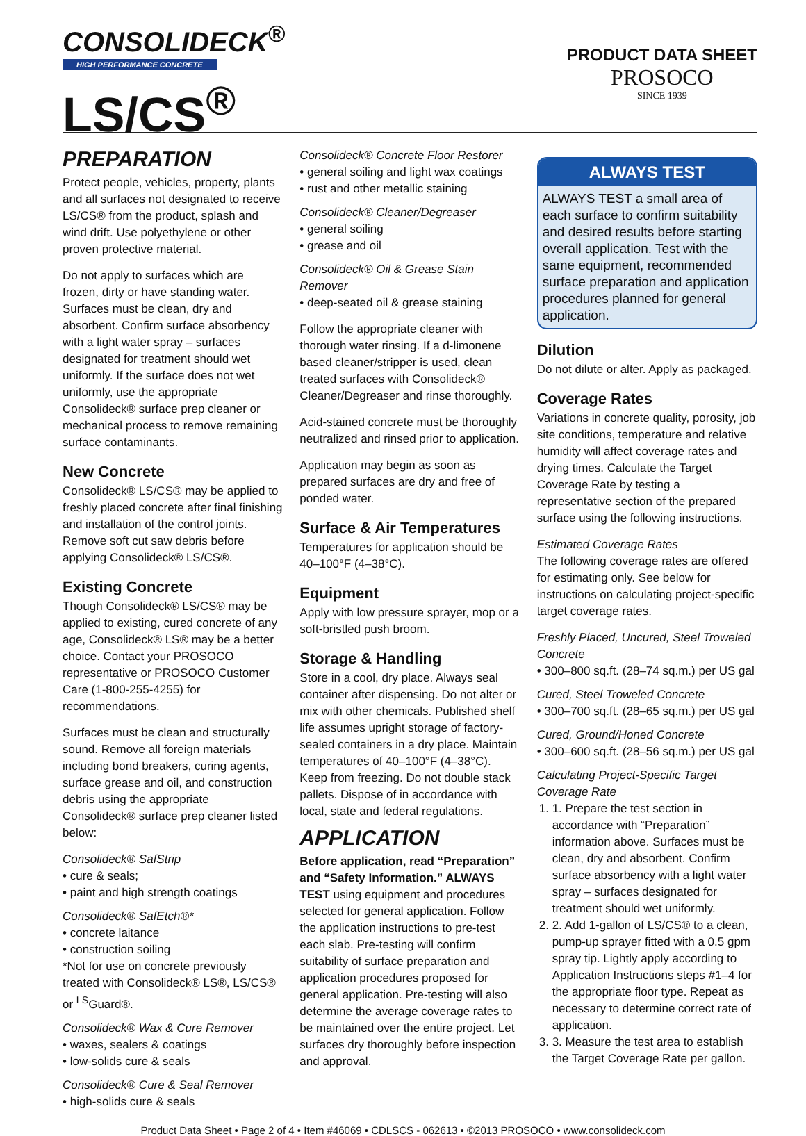CONSOLIDECK<sup>®</sup>
HIGH PERFORMANCE CONCRETE
LS/CS<sup>®</sup>
PRODUCT DATA SHEET
PROSOCO
SINCE 1939
PREPARATION
Protect people, vehicles, property, plants and all surfaces not designated to receive LS/CS® from the product, splash and wind drift. Use polyethylene or other proven protective material.
Do not apply to surfaces which are frozen, dirty or have standing water. Surfaces must be clean, dry and absorbent. Confirm surface absorbency with a light water spray – surfaces designated for treatment should wet uniformly. If the surface does not wet uniformly, use the appropriate Consolideck® surface prep cleaner or mechanical process to remove remaining surface contaminants.
New Concrete
Consolideck® LS/CS® may be applied to freshly placed concrete after final finishing and installation of the control joints. Remove soft cut saw debris before applying Consolideck® LS/CS®.
Existing Concrete
Though Consolideck® LS/CS® may be applied to existing, cured concrete of any age, Consolideck® LS® may be a better choice. Contact your PROSOCO representative or PROSOCO Customer Care (1-800-255-4255) for recommendations.
Surfaces must be clean and structurally sound. Remove all foreign materials including bond breakers, curing agents, surface grease and oil, and construction debris using the appropriate Consolideck® surface prep cleaner listed below:
Consolideck® SafStrip
• cure & seals;
• paint and high strength coatings
Consolideck® SafEtch®*
• concrete laitance
• construction soiling
*Not for use on concrete previously treated with Consolideck® LS®, LS/CS® or <sup>LS</sup>Guard®.
Consolideck® Wax & Cure Remover
• waxes, sealers & coatings
• low-solids cure & seals
Consolideck® Cure & Seal Remover
• high-solids cure & seals
Consolideck® Concrete Floor Restorer
• general soiling and light wax coatings
• rust and other metallic staining
Consolideck® Cleaner/Degreaser
• general soiling
• grease and oil
Consolideck® Oil & Grease Stain Remover
• deep-seated oil & grease staining
Follow the appropriate cleaner with thorough water rinsing. If a d-limonene based cleaner/stripper is used, clean treated surfaces with Consolideck® Cleaner/Degreaser and rinse thoroughly.
Acid-stained concrete must be thoroughly neutralized and rinsed prior to application.
Application may begin as soon as prepared surfaces are dry and free of ponded water.
Surface & Air Temperatures
Temperatures for application should be 40–100°F (4–38°C).
Equipment
Apply with low pressure sprayer, mop or a soft-bristled push broom.
Storage & Handling
Store in a cool, dry place. Always seal container after dispensing. Do not alter or mix with other chemicals. Published shelf life assumes upright storage of factory-sealed containers in a dry place. Maintain temperatures of 40–100°F (4–38°C). Keep from freezing. Do not double stack pallets. Dispose of in accordance with local, state and federal regulations.
APPLICATION
Before application, read “Preparation” and “Safety Information.” ALWAYS TEST using equipment and procedures selected for general application. Follow the application instructions to pre-test each slab. Pre-testing will confirm suitability of surface preparation and application procedures proposed for general application. Pre-testing will also determine the average coverage rates to be maintained over the entire project. Let surfaces dry thoroughly before inspection and approval.
ALWAYS TEST
ALWAYS TEST a small area of each surface to confirm suitability and desired results before starting overall application. Test with the same equipment, recommended surface preparation and application procedures planned for general application.
Dilution
Do not dilute or alter. Apply as packaged.
Coverage Rates
Variations in concrete quality, porosity, job site conditions, temperature and relative humidity will affect coverage rates and drying times. Calculate the Target Coverage Rate by testing a representative section of the prepared surface using the following instructions.
Estimated Coverage Rates
The following coverage rates are offered for estimating only. See below for instructions on calculating project-specific target coverage rates.
Freshly Placed, Uncured, Steel Troweled Concrete
• 300–800 sq.ft. (28–74 sq.m.) per US gal
Cured, Steel Troweled Concrete
• 300–700 sq.ft. (28–65 sq.m.) per US gal
Cured, Ground/Honed Concrete
• 300–600 sq.ft. (28–56 sq.m.) per US gal
Calculating Project-Specific Target Coverage Rate
1. 1. Prepare the test section in accordance with “Preparation” information above. Surfaces must be clean, dry and absorbent. Confirm surface absorbency with a light water spray – surfaces designated for treatment should wet uniformly.
2. 2. Add 1-gallon of LS/CS® to a clean, pump-up sprayer fitted with a 0.5 gpm spray tip. Lightly apply according to Application Instructions steps #1–4 for the appropriate floor type. Repeat as necessary to determine correct rate of application.
3. 3. Measure the test area to establish the Target Coverage Rate per gallon.
Product Data Sheet • Page 2 of 4 • Item #46069 • CDLSCS - 062613 • ©2013 PROSOCO • www.consolideck.com